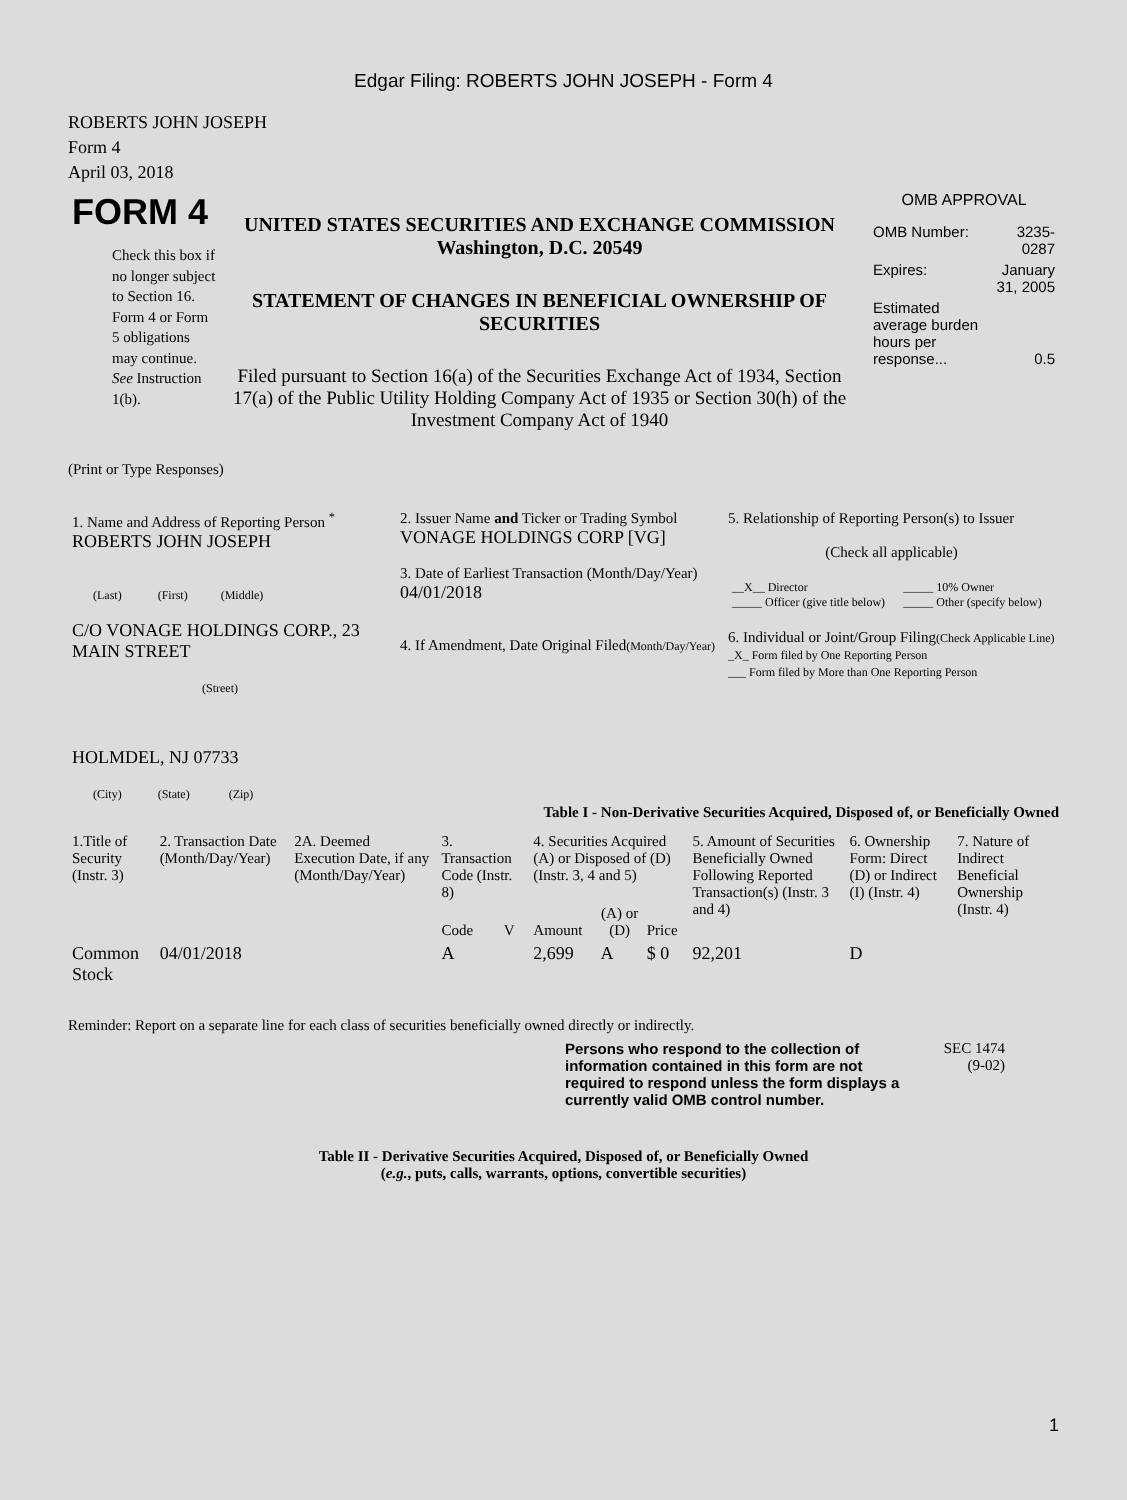Edgar Filing: ROBERTS JOHN JOSEPH - Form 4
ROBERTS JOHN JOSEPH
Form 4
April 03, 2018
FORM 4
Check this box if no longer subject to Section 16. Form 4 or Form 5 obligations may continue. See Instruction 1(b).
UNITED STATES SECURITIES AND EXCHANGE COMMISSION
Washington, D.C. 20549
STATEMENT OF CHANGES IN BENEFICIAL OWNERSHIP OF SECURITIES
Filed pursuant to Section 16(a) of the Securities Exchange Act of 1934, Section 17(a) of the Public Utility Holding Company Act of 1935 or Section 30(h) of the Investment Company Act of 1940
OMB APPROVAL
| OMB Number: | 3235-0287 |
| Expires: | January 31, 2005 |
| Estimated average burden hours per response... | 0.5 |
(Print or Type Responses)
| 1. Name and Address of Reporting Person <sup>*</sup> ROBERTS JOHN JOSEPH (Last) (First) (Middle) C/O VONAGE HOLDINGS CORP., 23 MAIN STREET (Street) HOLMDEL, NJ 07733 (City) (State) (Zip) | 2. Issuer Name and Ticker or Trading Symbol VONAGE HOLDINGS CORP [VG] 3. Date of Earliest Transaction (Month/Day/Year) 04/01/2018 4. If Amendment, Date Original Filed (Month/Day/Year) | 5. Relationship of Reporting Person(s) to Issuer (Check all applicable) / __X__ Director _____ Officer (give title below) / _____ 10% Owner _____ Other (specify below) / 6. Individual or Joint/Group Filing (Check Applicable Line) _X_ Form filed by One Reporting Person ___ Form filed by More than One Reporting Person |
Table I - Non-Derivative Securities Acquired, Disposed of, or Beneficially Owned
| 1.Title of Security (Instr. 3) | 2. Transaction Date (Month/Day/Year) | 2A. Deemed Execution Date, if any (Month/Day/Year) | 3. Transaction Code (Instr. 8) | | 4. Securities Acquired (A) or Disposed of (D) (Instr. 3, 4 and 5) | | | 5. Amount of Securities Beneficially Owned Following Reported Transaction(s) (Instr. 3 and 4) | 6. Ownership Form: Direct (D) or Indirect (I) (Instr. 4) | 7. Nature of Indirect Beneficial Ownership (Instr. 4) |
| --- | --- | --- | --- | --- | --- | --- | --- | --- | --- | --- |
| | | | Code | V | Amount | (A) or (D) | Price | | | |
| Common Stock | 04/01/2018 | | A | | 2,699 | A | $ 0 | 92,201 | D | |
Reminder: Report on a separate line for each class of securities beneficially owned directly or indirectly.
Persons who respond to the collection of information contained in this form are not required to respond unless the form displays a currently valid OMB control number.
SEC 1474
(9-02)
Table II - Derivative Securities Acquired, Disposed of, or Beneficially Owned
(e.g., puts, calls, warrants, options, convertible securities)
1